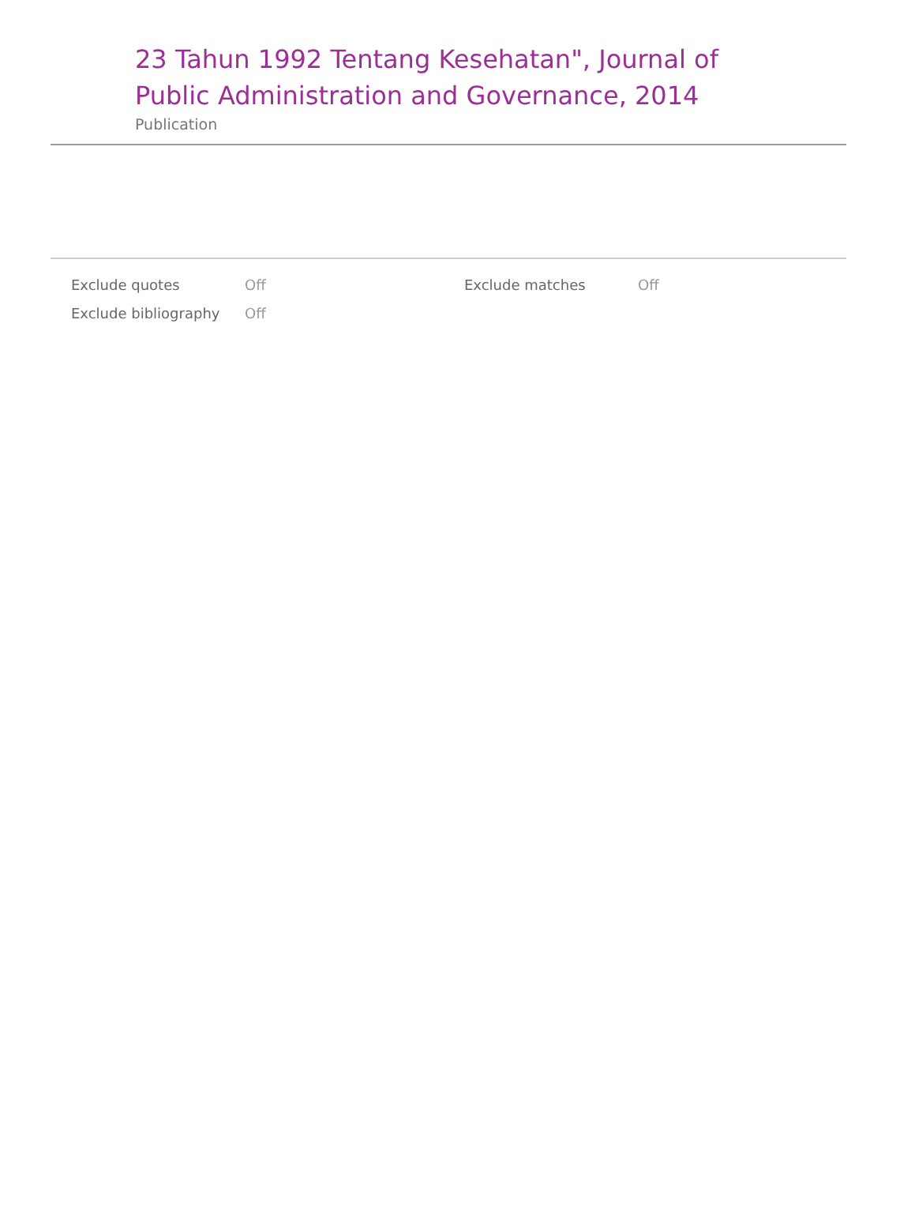23 Tahun 1992 Tentang Kesehatan", Journal of Public Administration and Governance, 2014
Publication
| Exclude quotes | Off | Exclude matches | Off |
| Exclude bibliography | Off | | |